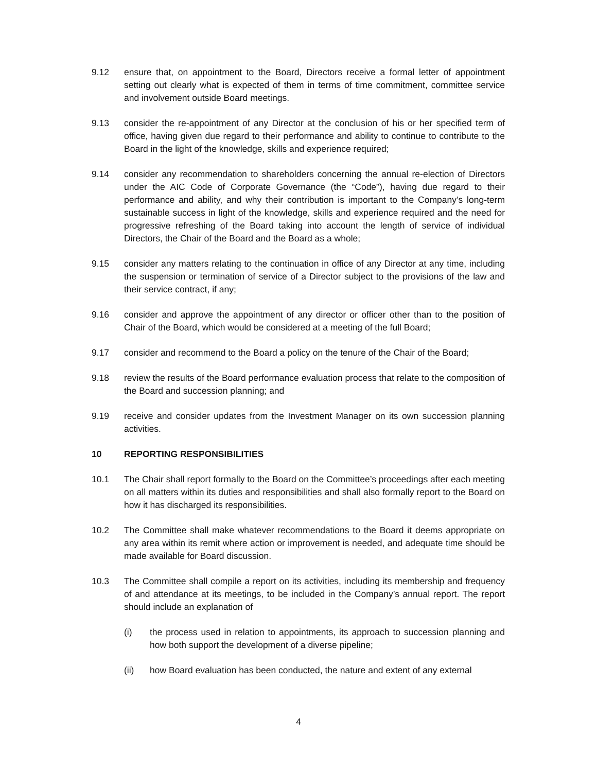9.12 ensure that, on appointment to the Board, Directors receive a formal letter of appointment setting out clearly what is expected of them in terms of time commitment, committee service and involvement outside Board meetings.
9.13 consider the re-appointment of any Director at the conclusion of his or her specified term of office, having given due regard to their performance and ability to continue to contribute to the Board in the light of the knowledge, skills and experience required;
9.14 consider any recommendation to shareholders concerning the annual re-election of Directors under the AIC Code of Corporate Governance (the “Code”), having due regard to their performance and ability, and why their contribution is important to the Company’s long-term sustainable success in light of the knowledge, skills and experience required and the need for progressive refreshing of the Board taking into account the length of service of individual Directors, the Chair of the Board and the Board as a whole;
9.15 consider any matters relating to the continuation in office of any Director at any time, including the suspension or termination of service of a Director subject to the provisions of the law and their service contract, if any;
9.16 consider and approve the appointment of any director or officer other than to the position of Chair of the Board, which would be considered at a meeting of the full Board;
9.17 consider and recommend to the Board a policy on the tenure of the Chair of the Board;
9.18 review the results of the Board performance evaluation process that relate to the composition of the Board and succession planning; and
9.19 receive and consider updates from the Investment Manager on its own succession planning activities.
10 REPORTING RESPONSIBILITIES
10.1 The Chair shall report formally to the Board on the Committee’s proceedings after each meeting on all matters within its duties and responsibilities and shall also formally report to the Board on how it has discharged its responsibilities.
10.2 The Committee shall make whatever recommendations to the Board it deems appropriate on any area within its remit where action or improvement is needed, and adequate time should be made available for Board discussion.
10.3 The Committee shall compile a report on its activities, including its membership and frequency of and attendance at its meetings, to be included in the Company’s annual report. The report should include an explanation of
(i) the process used in relation to appointments, its approach to succession planning and how both support the development of a diverse pipeline;
(ii) how Board evaluation has been conducted, the nature and extent of any external
4